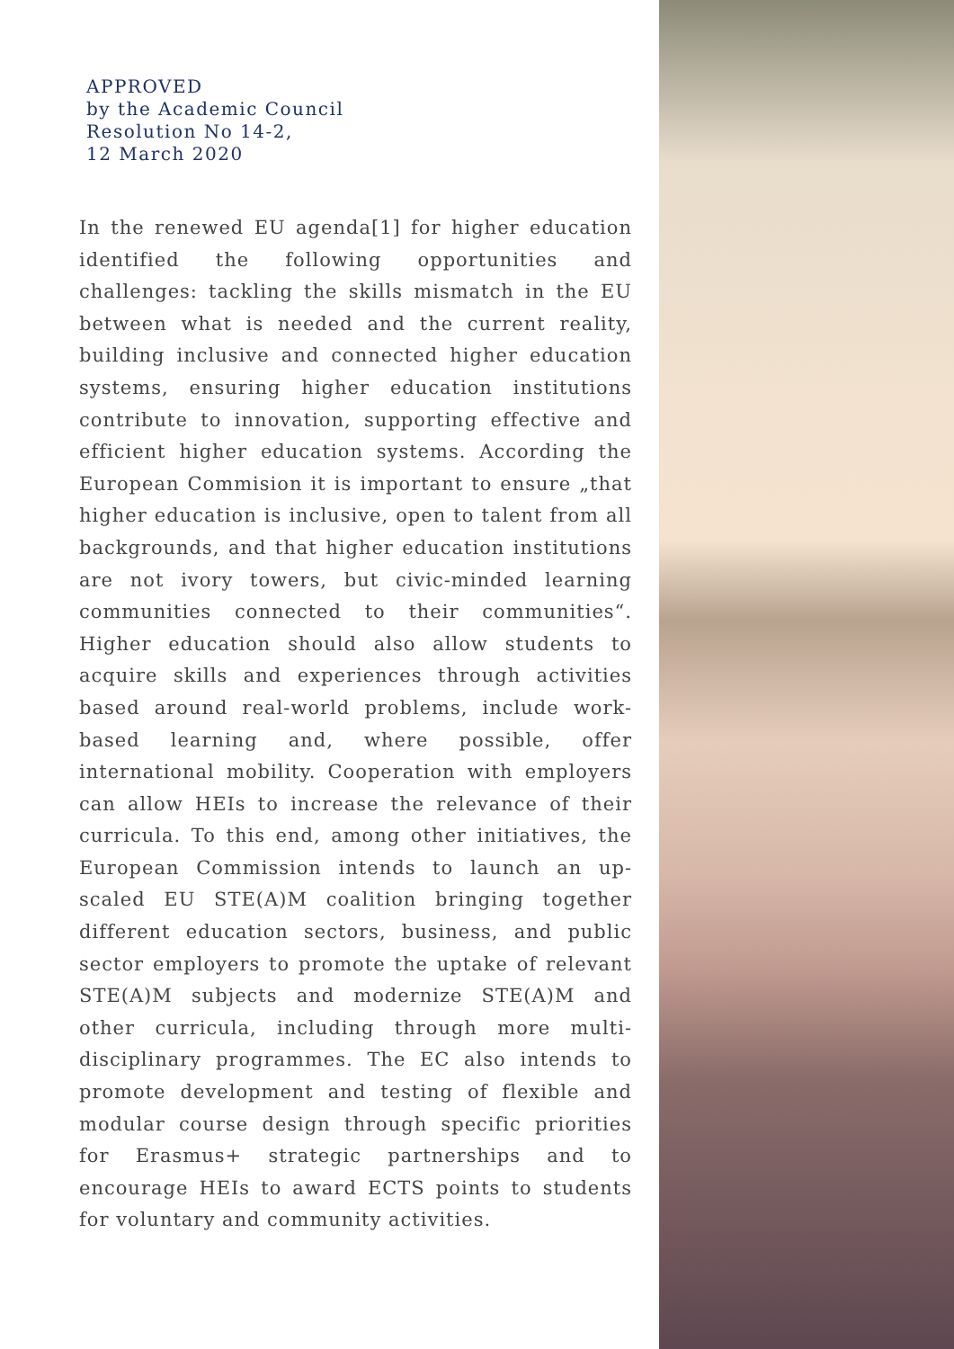APPROVED
by the Academic Council
Resolution No 14-2,
12 March 2020
In the renewed EU agenda[1] for higher education identified the following opportunities and challenges: tackling the skills mismatch in the EU between what is needed and the current reality, building inclusive and connected higher education systems, ensuring higher education institutions contribute to innovation, supporting effective and efficient higher education systems. According the European Commision it is important to ensure „that higher education is inclusive, open to talent from all backgrounds, and that higher education institutions are not ivory towers, but civic-minded learning communities connected to their communities“. Higher education should also allow students to acquire skills and experiences through activities based around real-world problems, include work-based learning and, where possible, offer international mobility. Cooperation with employers can allow HEIs to increase the relevance of their curricula. To this end, among other initiatives, the European Commission intends to launch an up-scaled EU STE(A)M coalition bringing together different education sectors, business, and public sector employers to promote the uptake of relevant STE(A)M subjects and modernize STE(A)M and other curricula, including through more multi-disciplinary programmes. The EC also intends to promote development and testing of flexible and modular course design through specific priorities for Erasmus+ strategic partnerships and to encourage HEIs to award ECTS points to students for voluntary and community activities.